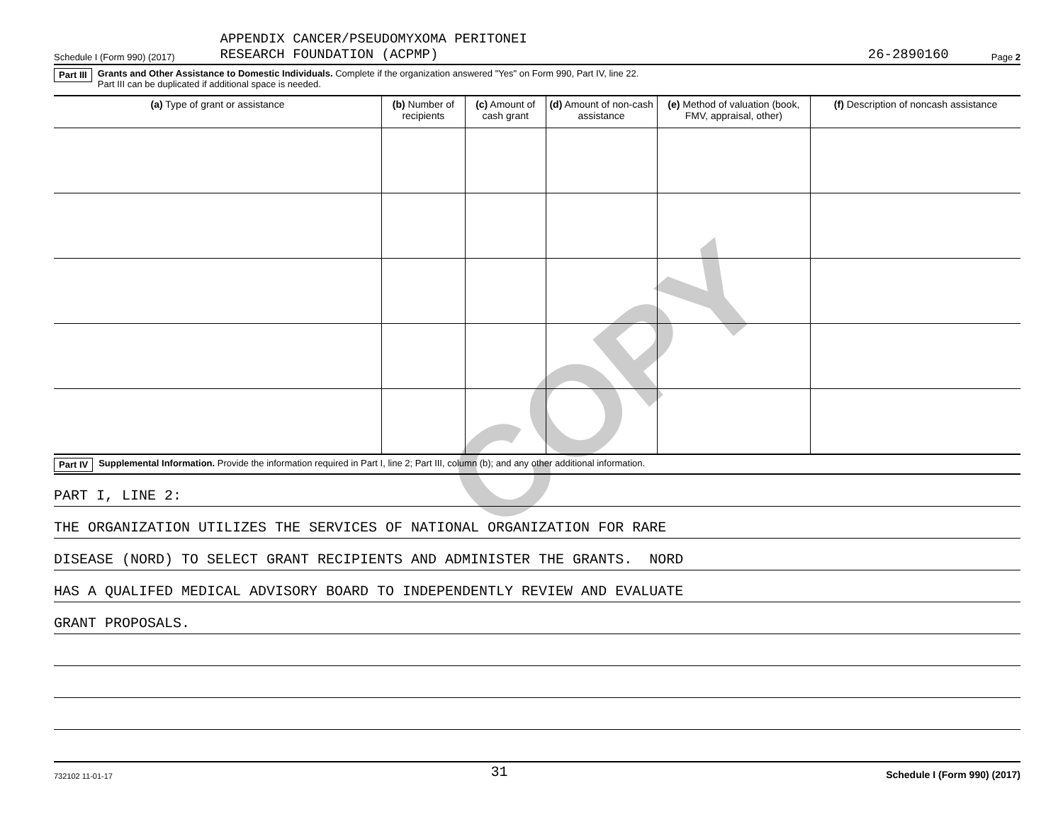COPY
Schedule I (Form 990) (2017) APPENDIX CANCER/PSEUDOMYXOMA PERITONEI
RESEARCH FOUNDATION (ACPMP) 26-2890160 Page 2
Part III Grants and Other Assistance to Domestic Individuals. Complete if the organization answered "Yes" on Form 990, Part IV, line 22.
Part III can be duplicated if additional space is needed.
| (a) Type of grant or assistance | (b) Number of recipients | (c) Amount of cash grant | (d) Amount of non-cash assistance | (e) Method of valuation (book, FMV, appraisal, other) | (f) Description of noncash assistance |
| --- | --- | --- | --- | --- | --- |
Part IV Supplemental Information. Provide the information required in Part I, line 2; Part III, column (b); and any other additional information.
PART I, LINE 2:
THE ORGANIZATION UTILIZES THE SERVICES OF NATIONAL ORGANIZATION FOR RARE
DISEASE (NORD) TO SELECT GRANT RECIPIENTS AND ADMINISTER THE GRANTS. NORD
HAS A QUALIFED MEDICAL ADVISORY BOARD TO INDEPENDENTLY REVIEW AND EVALUATE
GRANT PROPOSALS.
732102 11-01-17 31 Schedule I (Form 990) (2017)